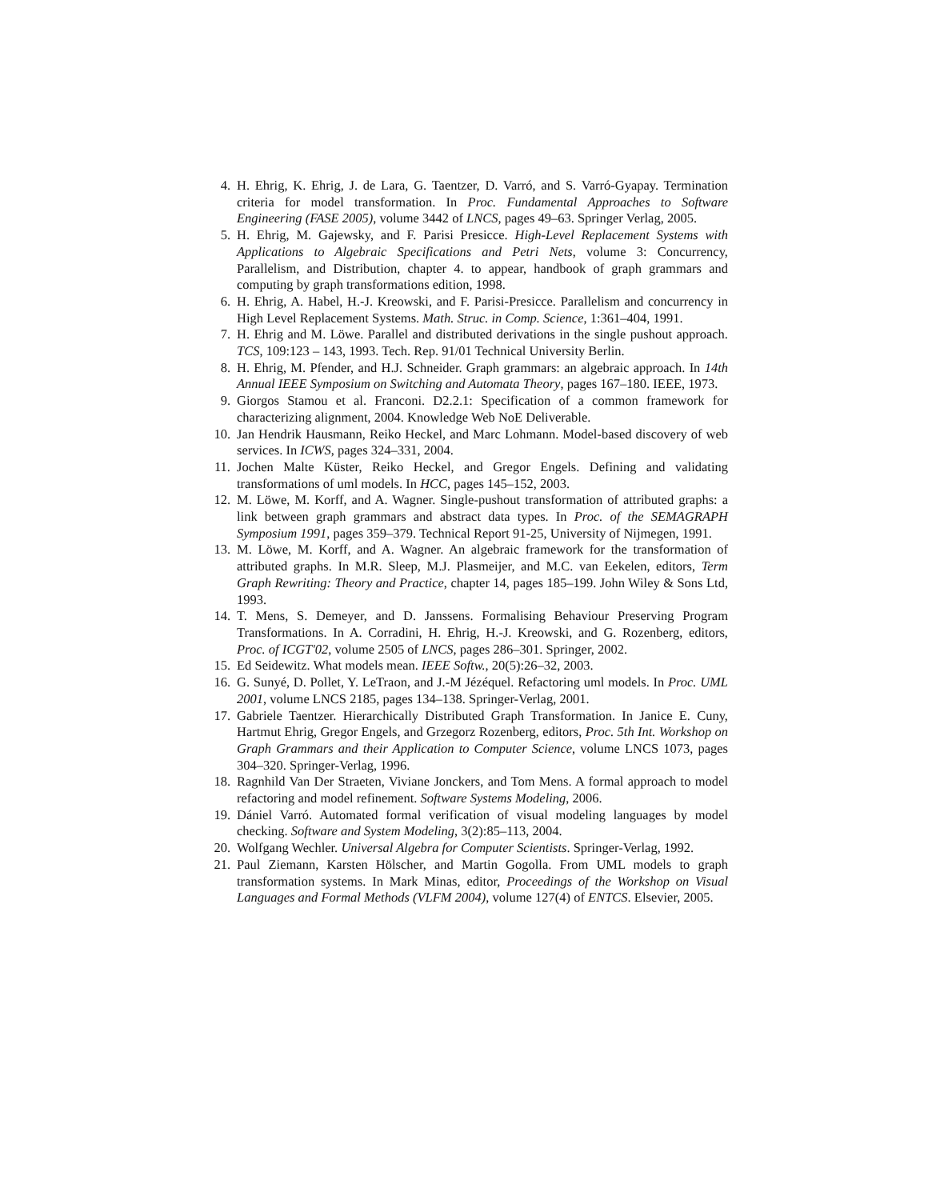4. H. Ehrig, K. Ehrig, J. de Lara, G. Taentzer, D. Varró, and S. Varró-Gyapay. Termination criteria for model transformation. In Proc. Fundamental Approaches to Software Engineering (FASE 2005), volume 3442 of LNCS, pages 49–63. Springer Verlag, 2005.
5. H. Ehrig, M. Gajewsky, and F. Parisi Presicce. High-Level Replacement Systems with Applications to Algebraic Specifications and Petri Nets, volume 3: Concurrency, Parallelism, and Distribution, chapter 4. to appear, handbook of graph grammars and computing by graph transformations edition, 1998.
6. H. Ehrig, A. Habel, H.-J. Kreowski, and F. Parisi-Presicce. Parallelism and concurrency in High Level Replacement Systems. Math. Struc. in Comp. Science, 1:361–404, 1991.
7. H. Ehrig and M. Löwe. Parallel and distributed derivations in the single pushout approach. TCS, 109:123 – 143, 1993. Tech. Rep. 91/01 Technical University Berlin.
8. H. Ehrig, M. Pfender, and H.J. Schneider. Graph grammars: an algebraic approach. In 14th Annual IEEE Symposium on Switching and Automata Theory, pages 167–180. IEEE, 1973.
9. Giorgos Stamou et al. Franconi. D2.2.1: Specification of a common framework for characterizing alignment, 2004. Knowledge Web NoE Deliverable.
10. Jan Hendrik Hausmann, Reiko Heckel, and Marc Lohmann. Model-based discovery of web services. In ICWS, pages 324–331, 2004.
11. Jochen Malte Küster, Reiko Heckel, and Gregor Engels. Defining and validating transformations of uml models. In HCC, pages 145–152, 2003.
12. M. Löwe, M. Korff, and A. Wagner. Single-pushout transformation of attributed graphs: a link between graph grammars and abstract data types. In Proc. of the SEMAGRAPH Symposium 1991, pages 359–379. Technical Report 91-25, University of Nijmegen, 1991.
13. M. Löwe, M. Korff, and A. Wagner. An algebraic framework for the transformation of attributed graphs. In M.R. Sleep, M.J. Plasmeijer, and M.C. van Eekelen, editors, Term Graph Rewriting: Theory and Practice, chapter 14, pages 185–199. John Wiley & Sons Ltd, 1993.
14. T. Mens, S. Demeyer, and D. Janssens. Formalising Behaviour Preserving Program Transformations. In A. Corradini, H. Ehrig, H.-J. Kreowski, and G. Rozenberg, editors, Proc. of ICGT'02, volume 2505 of LNCS, pages 286–301. Springer, 2002.
15. Ed Seidewitz. What models mean. IEEE Softw., 20(5):26–32, 2003.
16. G. Sunyé, D. Pollet, Y. LeTraon, and J.-M Jézéquel. Refactoring uml models. In Proc. UML 2001, volume LNCS 2185, pages 134–138. Springer-Verlag, 2001.
17. Gabriele Taentzer. Hierarchically Distributed Graph Transformation. In Janice E. Cuny, Hartmut Ehrig, Gregor Engels, and Grzegorz Rozenberg, editors, Proc. 5th Int. Workshop on Graph Grammars and their Application to Computer Science, volume LNCS 1073, pages 304–320. Springer-Verlag, 1996.
18. Ragnhild Van Der Straeten, Viviane Jonckers, and Tom Mens. A formal approach to model refactoring and model refinement. Software Systems Modeling, 2006.
19. Dániel Varró. Automated formal verification of visual modeling languages by model checking. Software and System Modeling, 3(2):85–113, 2004.
20. Wolfgang Wechler. Universal Algebra for Computer Scientists. Springer-Verlag, 1992.
21. Paul Ziemann, Karsten Hölscher, and Martin Gogolla. From UML models to graph transformation systems. In Mark Minas, editor, Proceedings of the Workshop on Visual Languages and Formal Methods (VLFM 2004), volume 127(4) of ENTCS. Elsevier, 2005.